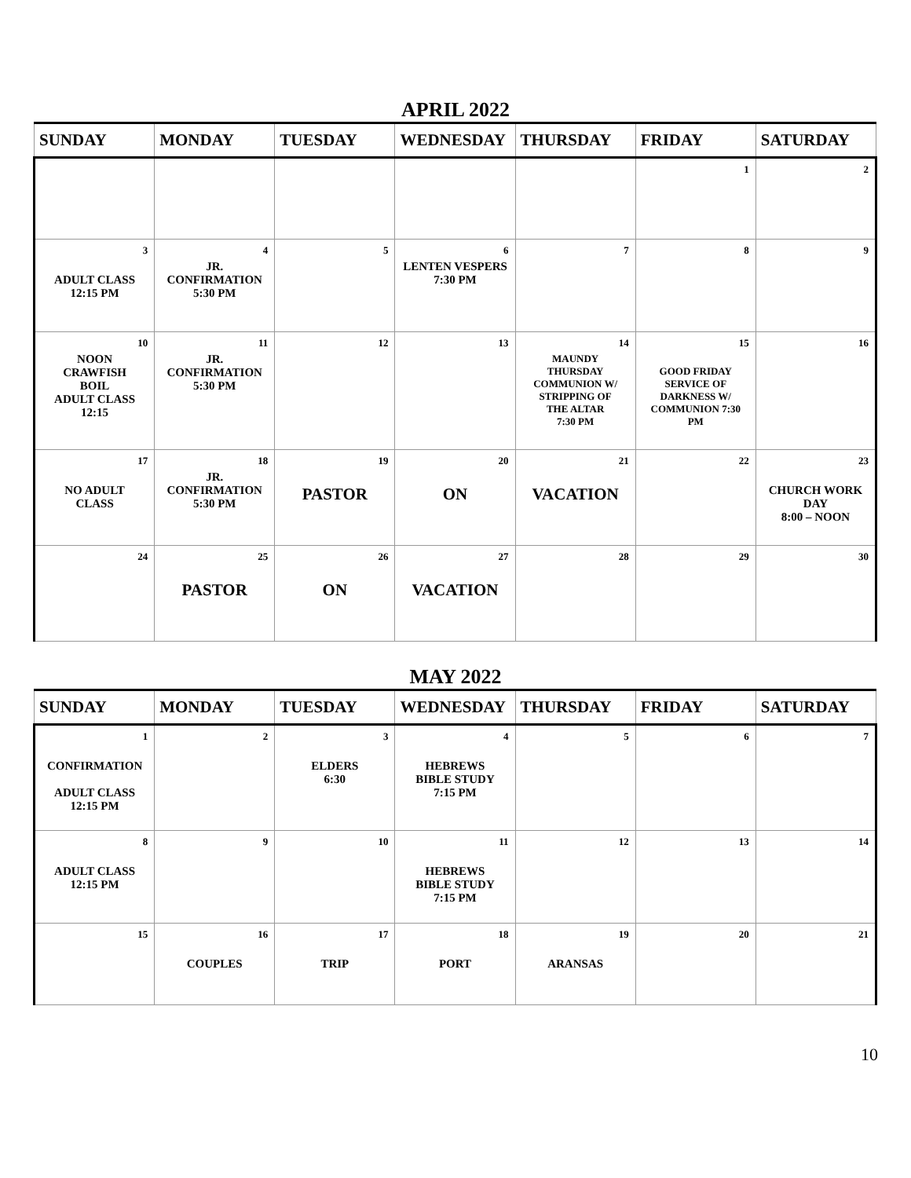APRIL 2022
| SUNDAY | MONDAY | TUESDAY | WEDNESDAY | THURSDAY | FRIDAY | SATURDAY |
| --- | --- | --- | --- | --- | --- | --- |
| | | | | | 1 | 2 |
| 3 ADULT CLASS 12:15 PM | 4 JR. CONFIRMATION 5:30 PM | 5 | 6 LENTEN VESPERS 7:30 PM | 7 | 8 | 9 |
| 10 NOON CRAWFISH BOIL ADULT CLASS 12:15 | 11 JR. CONFIRMATION 5:30 PM | 12 | 13 | 14 MAUNDY THURSDAY COMMUNION W/ STRIPPING OF THE ALTAR 7:30 PM | 15 GOOD FRIDAY SERVICE OF DARKNESS W/ COMMUNION 7:30 PM | 16 |
| 17 NO ADULT CLASS | 18 JR. CONFIRMATION 5:30 PM | 19 PASTOR | 20 ON | 21 VACATION | 22 | 23 CHURCH WORK DAY 8:00 – NOON |
| 24 | 25 PASTOR | 26 ON | 27 VACATION | 28 | 29 | 30 |
MAY 2022
| SUNDAY | MONDAY | TUESDAY | WEDNESDAY | THURSDAY | FRIDAY | SATURDAY |
| --- | --- | --- | --- | --- | --- | --- |
| 1 CONFIRMATION ADULT CLASS 12:15 PM | 2 | 3 ELDERS 6:30 | 4 HEBREWS BIBLE STUDY 7:15 PM | 5 | 6 | 7 |
| 8 ADULT CLASS 12:15 PM | 9 | 10 | 11 HEBREWS BIBLE STUDY 7:15 PM | 12 | 13 | 14 |
| 15 | 16 COUPLES | 17 TRIP | 18 PORT | 19 ARANSAS | 20 | 21 |
10